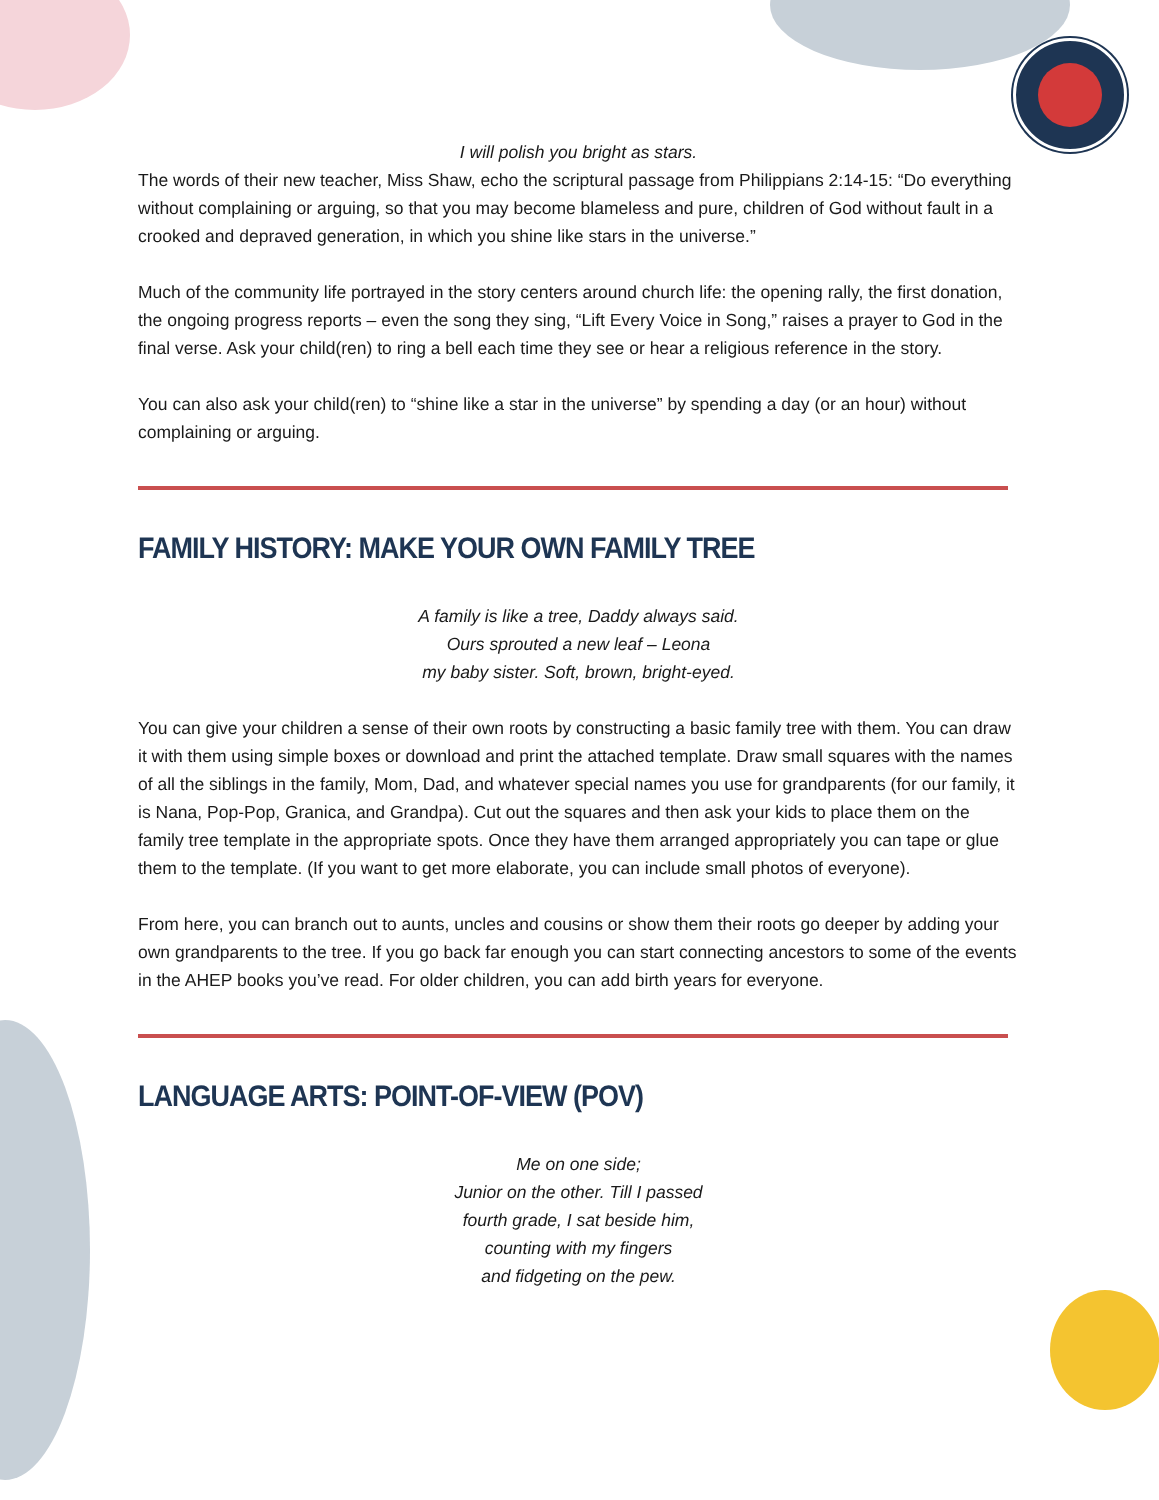I will polish you bright as stars.
The words of their new teacher, Miss Shaw, echo the scriptural passage from Philippians 2:14-15: “Do everything without complaining or arguing, so that you may become blameless and pure, children of God without fault in a crooked and depraved generation, in which you shine like stars in the universe.”
Much of the community life portrayed in the story centers around church life: the opening rally, the first donation, the ongoing progress reports – even the song they sing, “Lift Every Voice in Song,” raises a prayer to God in the final verse. Ask your child(ren) to ring a bell each time they see or hear a religious reference in the story.
You can also ask your child(ren) to “shine like a star in the universe” by spending a day (or an hour) without complaining or arguing.
FAMILY HISTORY: MAKE YOUR OWN FAMILY TREE
A family is like a tree, Daddy always said.
Ours sprouted a new leaf – Leona
my baby sister. Soft, brown, bright-eyed.
You can give your children a sense of their own roots by constructing a basic family tree with them. You can draw it with them using simple boxes or download and print the attached template. Draw small squares with the names of all the siblings in the family, Mom, Dad, and whatever special names you use for grandparents (for our family, it is Nana, Pop-Pop, Granica, and Grandpa). Cut out the squares and then ask your kids to place them on the family tree template in the appropriate spots. Once they have them arranged appropriately you can tape or glue them to the template. (If you want to get more elaborate, you can include small photos of everyone).
From here, you can branch out to aunts, uncles and cousins or show them their roots go deeper by adding your own grandparents to the tree. If you go back far enough you can start connecting ancestors to some of the events in the AHEP books you’ve read. For older children, you can add birth years for everyone.
LANGUAGE ARTS: POINT-OF-VIEW (POV)
Me on one side;
Junior on the other. Till I passed
fourth grade, I sat beside him,
counting with my fingers
and fidgeting on the pew.